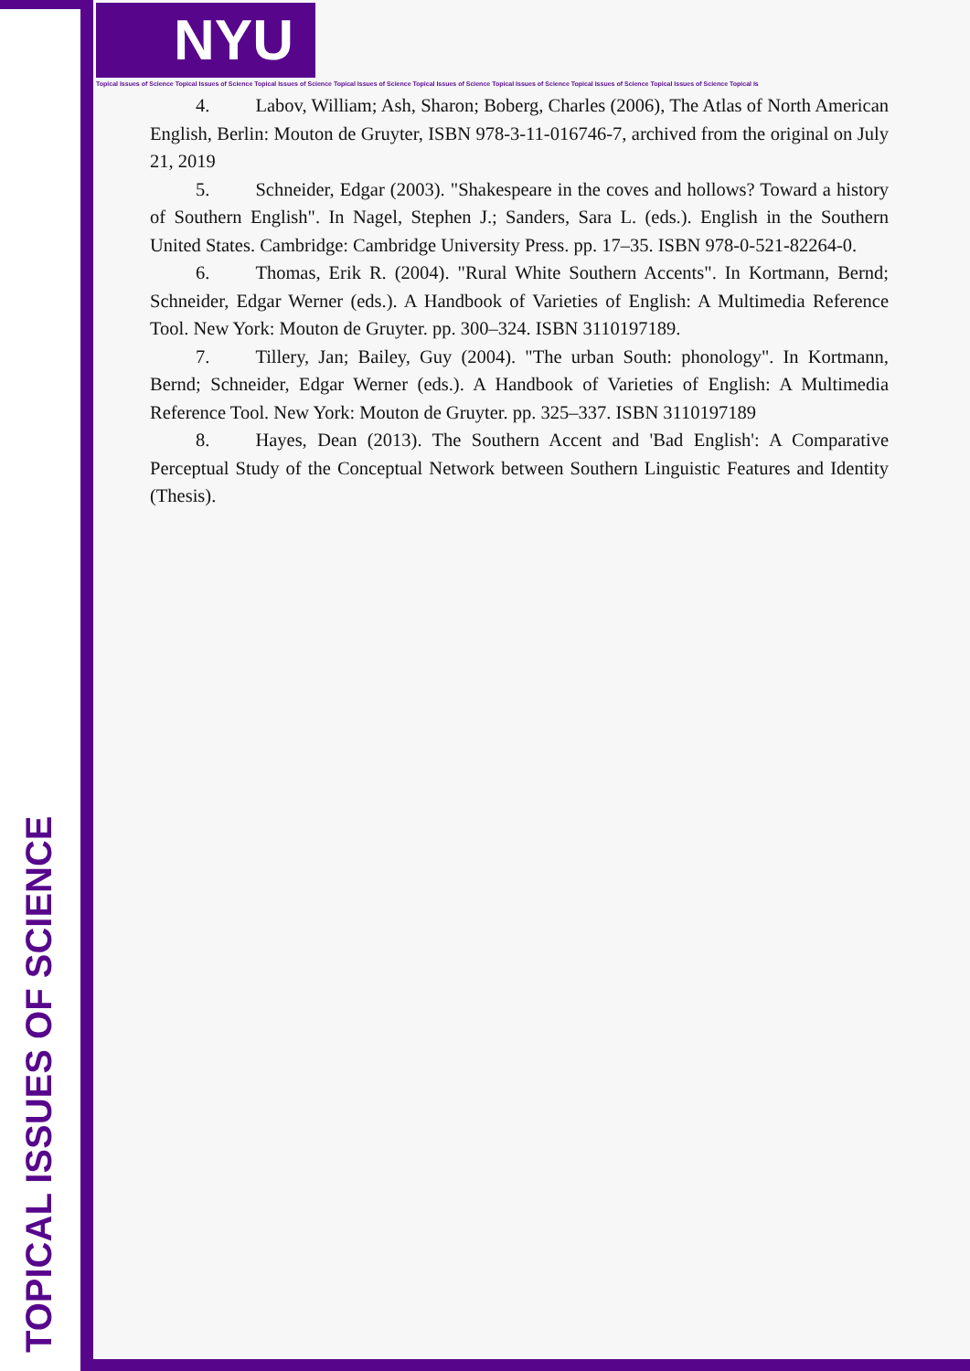NYU
Topical Issues of Science Topical Issues of Science Topical Issues of Science Topical Issues of Science Topical Issues of Science Topical Issues of Science Topical Issues of Science Topical Issues of Science Topical Is
TOPICAL ISSUES OF SCIENCE
4. Labov, William; Ash, Sharon; Boberg, Charles (2006), The Atlas of North American English, Berlin: Mouton de Gruyter, ISBN 978-3-11-016746-7, archived from the original on July 21, 2019
5. Schneider, Edgar (2003). "Shakespeare in the coves and hollows? Toward a history of Southern English". In Nagel, Stephen J.; Sanders, Sara L. (eds.). English in the Southern United States. Cambridge: Cambridge University Press. pp. 17–35. ISBN 978-0-521-82264-0.
6. Thomas, Erik R. (2004). "Rural White Southern Accents". In Kortmann, Bernd; Schneider, Edgar Werner (eds.). A Handbook of Varieties of English: A Multimedia Reference Tool. New York: Mouton de Gruyter. pp. 300–324. ISBN 3110197189.
7. Tillery, Jan; Bailey, Guy (2004). "The urban South: phonology". In Kortmann, Bernd; Schneider, Edgar Werner (eds.). A Handbook of Varieties of English: A Multimedia Reference Tool. New York: Mouton de Gruyter. pp. 325–337. ISBN 3110197189
8. Hayes, Dean (2013). The Southern Accent and 'Bad English': A Comparative Perceptual Study of the Conceptual Network between Southern Linguistic Features and Identity (Thesis).